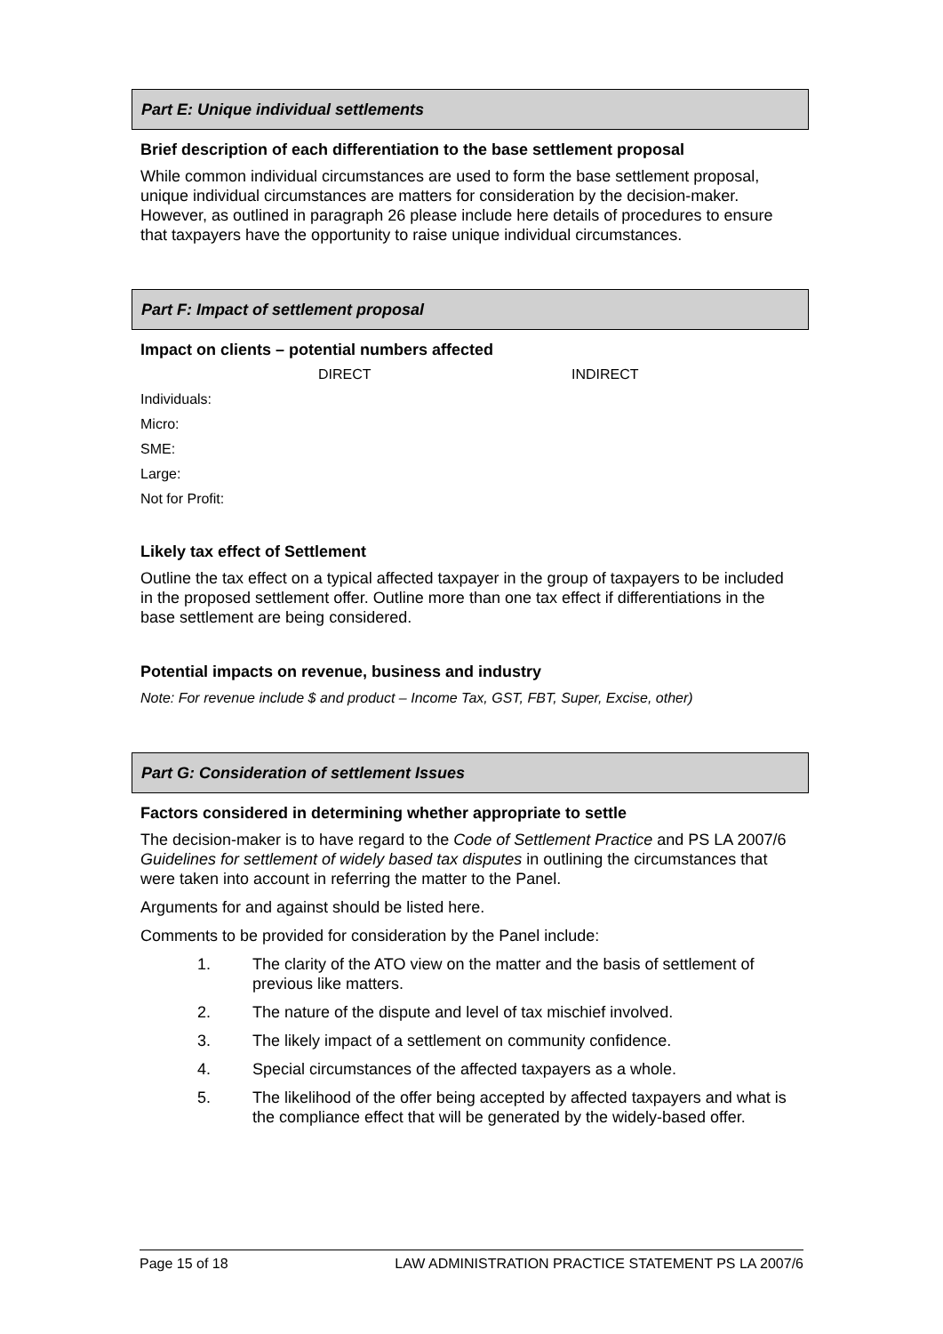Part E: Unique individual settlements
Brief description of each differentiation to the base settlement proposal
While common individual circumstances are used to form the base settlement proposal, unique individual circumstances are matters for consideration by the decision-maker. However, as outlined in paragraph 26 please include here details of procedures to ensure that taxpayers have the opportunity to raise unique individual circumstances.
Part F: Impact of settlement proposal
Impact on clients – potential numbers affected
DIRECT INDIRECT
Individuals:
Micro:
SME:
Large:
Not for Profit:
Likely tax effect of Settlement
Outline the tax effect on a typical affected taxpayer in the group of taxpayers to be included in the proposed settlement offer. Outline more than one tax effect if differentiations in the base settlement are being considered.
Potential impacts on revenue, business and industry
Note: For revenue include $ and product – Income Tax, GST, FBT, Super, Excise, other)
Part G: Consideration of settlement Issues
Factors considered in determining whether appropriate to settle
The decision-maker is to have regard to the Code of Settlement Practice and PS LA 2007/6 Guidelines for settlement of widely based tax disputes in outlining the circumstances that were taken into account in referring the matter to the Panel.
Arguments for and against should be listed here.
Comments to be provided for consideration by the Panel include:
1. The clarity of the ATO view on the matter and the basis of settlement of previous like matters.
2. The nature of the dispute and level of tax mischief involved.
3. The likely impact of a settlement on community confidence.
4. Special circumstances of the affected taxpayers as a whole.
5. The likelihood of the offer being accepted by affected taxpayers and what is the compliance effect that will be generated by the widely-based offer.
Page 15 of 18 LAW ADMINISTRATION PRACTICE STATEMENT PS LA 2007/6